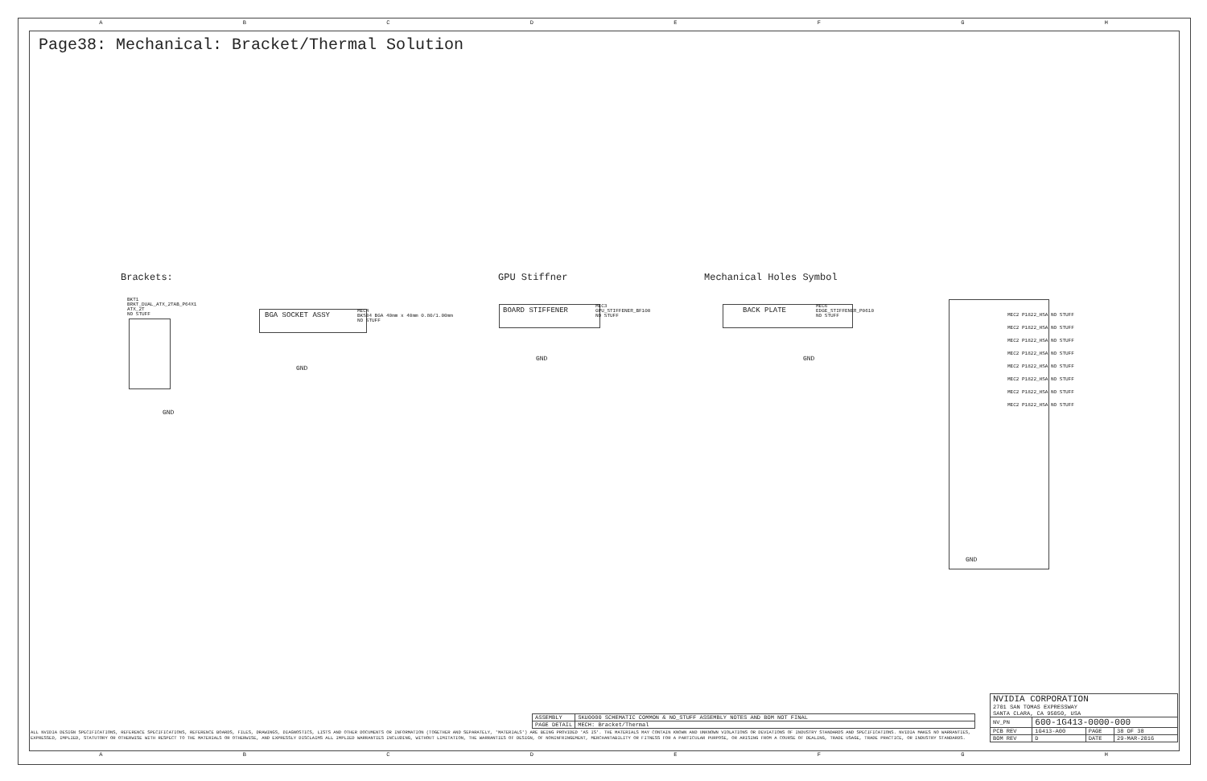ABCDEFGH
ABCDEFGH
Page38: Mechanical: Bracket/Thermal Solution
Brackets: GPU Stiffner Mechanical Holes Symbol
BKT1
BRKT_DUAL_ATX_2TAB_P64X1
ATX_2T
NO STUFF
GND
BGA SOCKET ASSY
MEC4
BKS04 BGA 40mm x 40mm 0.80/1.00mm
NO STUFF
GND
BOARD STIFFENER
MEC3
GPU_STIFFENER_BF100
NO STUFF
GND
BACK PLATE
MEC6
EDGE_STIFFENER_P0610
NO STUFF
GND
MEC2 P1822_HSA NO STUFF
MEC2 P1822_HSA NO STUFF
MEC2 P1822_HSA NO STUFF
MEC2 P1822_HSA NO STUFF
MEC2 P1822_HSA NO STUFF
MEC2 P1822_HSA NO STUFF
MEC2 P1822_HSA NO STUFF
MEC2 P1822_HSA NO STUFF
GND
| ASSEMBLY | SKU0000 SCHEMATIC COMMON & NO_STUFF ASSEMBLY NOTES AND BOM NOT FINAL |
| PAGE DETAIL | MECH: Bracket/Thermal |
ALL NVIDIA DESIGN SPECIFICATIONS, REFERENCE SPECIFICATIONS, REFERENCE BOARDS, FILES, DRAWINGS, DIAGNOSTICS, LISTS AND OTHER DOCUMENTS OR INFORMATION (TOGETHER AND SEPARATELY, 'MATERIALS') ARE BEING PROVIDED 'AS IS'. THE MATERIALS MAY CONTAIN KNOWN AND UNKNOWN VIOLATIONS OR DEVIATIONS OF INDUSTRY STANDARDS AND SPECIFICATIONS. NVIDIA MAKES NO WARRANTIES, EXPRESSED, IMPLIED, STATUTORY OR OTHERWISE WITH RESPECT TO THE MATERIALS OR OTHERWISE, AND EXPRESSLY DISCLAIMS ALL IMPLIED WARRANTIES INCLUDING, WITHOUT LIMITATION, THE WARRANTIES OF DESIGN, OF NONINFRINGEMENT, MERCHANTABILITY OR FITNESS FOR A PARTICULAR PURPOSE, OR ARISING FROM A COURSE OF DEALING, TRADE USAGE, TRADE PRACTICE, OR INDUSTRY STANDARDS.
| NVIDIA CORPORATION 2701 SAN TOMAS EXPRESSWAY SANTA CLARA, CA 95050, USA | | | |
| NV_PN | 600-1G413-0000-000 | | |
| PCB REV | 1G413-A00 | PAGE | 38 OF 38 |
| BOM REV | D | DATE | 29-MAR-2016 |